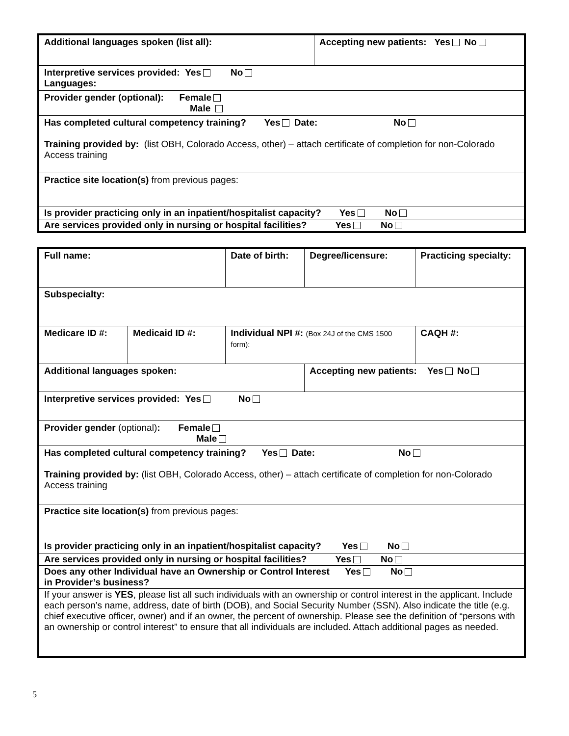| Additional languages spoken (list all): | Accepting new patients: Yes No |
| Interpretive services provided: Yes No Languages: | |
| Provider gender (optional): Female Male | |
| Has completed cultural competency training? Yes Date: No Training provided by: (list OBH, Colorado Access, other) – attach certificate of completion for non-Colorado Access training | |
| Practice site location(s) from previous pages: | |
| Is provider practicing only in an inpatient/hospitalist capacity? Yes No | |
| Are services provided only in nursing or hospital facilities? Yes No | |
| Full name: | | Date of birth: | Degree/licensure: | Practicing specialty: |
| Subspecialty: | | | | |
| Medicare ID #: | Medicaid ID #: | Individual NPI #: (Box 24J of the CMS 1500 form): | | CAQH #: |
| Additional languages spoken: | | | Accepting new patients: Yes No | |
| Interpretive services provided: Yes No | | | | |
| Provider gender (optional) : Female Male | | | | |
| Has completed cultural competency training? Yes Date: No Training provided by: (list OBH, Colorado Access, other) – attach certificate of completion for non-Colorado Access training | | | | |
| Practice site location(s) from previous pages: | | | | |
| Is provider practicing only in an inpatient/hospitalist capacity? Yes No | | | | |
| Are services provided only in nursing or hospital facilities? Yes No | | | | |
| Does any other Individual have an Ownership or Control Interest Yes No in Provider’s business? | | | | |
| If your answer is YES , please list all such individuals with an ownership or control interest in the applicant. Include each person’s name, address, date of birth (DOB), and Social Security Number (SSN). Also indicate the title (e.g. chief executive officer, owner) and if an owner, the percent of ownership. Please see the definition of “persons with an ownership or control interest” to ensure that all individuals are included. Attach additional pages as needed. | | | | |
5